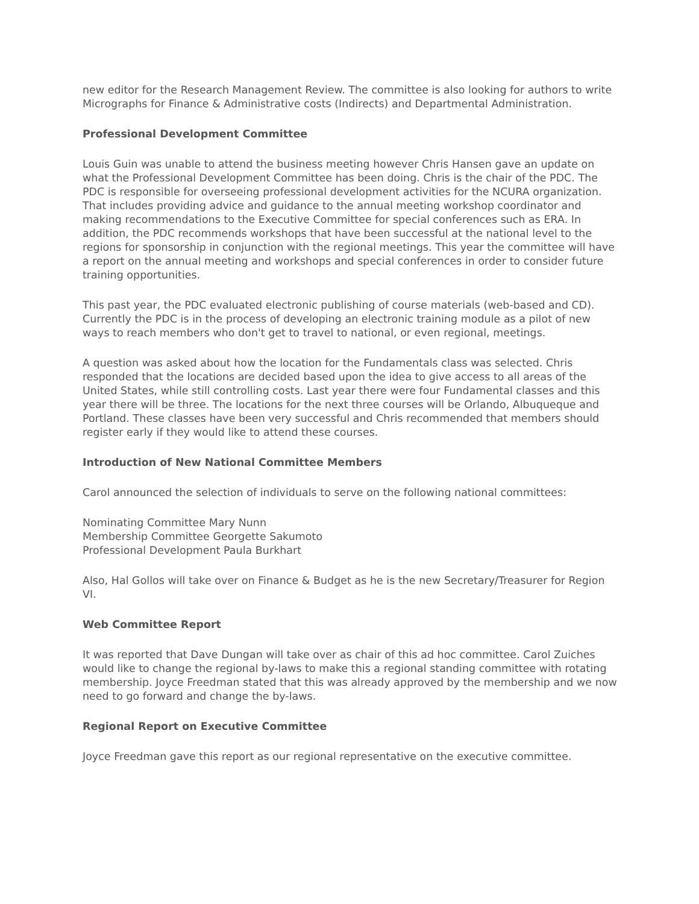new editor for the Research Management Review. The committee is also looking for authors to write Micrographs for Finance & Administrative costs (Indirects) and Departmental Administration.
Professional Development Committee
Louis Guin was unable to attend the business meeting however Chris Hansen gave an update on what the Professional Development Committee has been doing. Chris is the chair of the PDC. The PDC is responsible for overseeing professional development activities for the NCURA organization. That includes providing advice and guidance to the annual meeting workshop coordinator and making recommendations to the Executive Committee for special conferences such as ERA. In addition, the PDC recommends workshops that have been successful at the national level to the regions for sponsorship in conjunction with the regional meetings. This year the committee will have a report on the annual meeting and workshops and special conferences in order to consider future training opportunities.
This past year, the PDC evaluated electronic publishing of course materials (web-based and CD). Currently the PDC is in the process of developing an electronic training module as a pilot of new ways to reach members who don't get to travel to national, or even regional, meetings.
A question was asked about how the location for the Fundamentals class was selected. Chris responded that the locations are decided based upon the idea to give access to all areas of the United States, while still controlling costs. Last year there were four Fundamental classes and this year there will be three. The locations for the next three courses will be Orlando, Albuqueque and Portland. These classes have been very successful and Chris recommended that members should register early if they would like to attend these courses.
Introduction of New National Committee Members
Carol announced the selection of individuals to serve on the following national committees:
Nominating Committee Mary Nunn
Membership Committee Georgette Sakumoto
Professional Development Paula Burkhart
Also, Hal Gollos will take over on Finance & Budget as he is the new Secretary/Treasurer for Region VI.
Web Committee Report
It was reported that Dave Dungan will take over as chair of this ad hoc committee. Carol Zuiches would like to change the regional by-laws to make this a regional standing committee with rotating membership. Joyce Freedman stated that this was already approved by the membership and we now need to go forward and change the by-laws.
Regional Report on Executive Committee
Joyce Freedman gave this report as our regional representative on the executive committee.